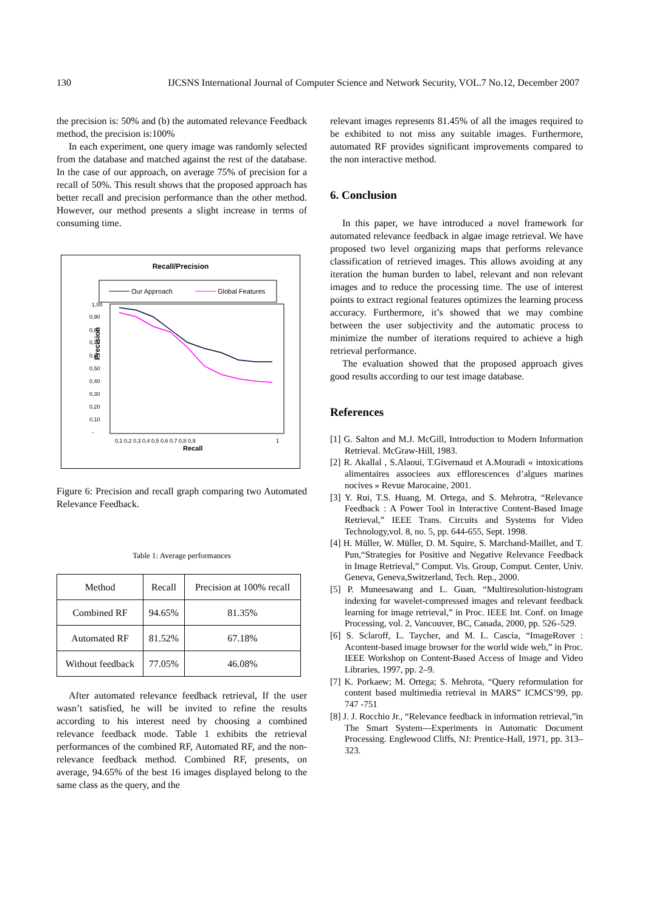130 IJCSNS International Journal of Computer Science and Network Security, VOL.7 No.12, December 2007
the precision is: 50% and (b) the automated relevance Feedback method, the precision is:100%
In each experiment, one query image was randomly selected from the database and matched against the rest of the database. In the case of our approach, on average 75% of precision for a recall of 50%. This result shows that the proposed approach has better recall and precision performance than the other method. However, our method presents a slight increase in terms of consuming time.
Recall/Precision
Our Approach
Global Features
Precision
1,00
0,90
0,80
0,70
0,60
0,50
0,40
0,30
0,20
0,10
-
0,1 0,2 0,3 0,4 0,5 0,6 0,7 0,8 0,9
1
Recall
Figure 6: Precision and recall graph comparing two Automated Relevance Feedback.
Table 1: Average performances
| Method | Recall | Precision at 100% recall |
| --- | --- | --- |
| Combined RF | 94.65% | 81.35% |
| Automated RF | 81.52% | 67.18% |
| Without feedback | 77.05% | 46.08% |
After automated relevance feedback retrieval, If the user wasn’t satisfied, he will be invited to refine the results according to his interest need by choosing a combined relevance feedback mode. Table 1 exhibits the retrieval performances of the combined RF, Automated RF, and the non-relevance feedback method. Combined RF, presents, on average, 94.65% of the best 16 images displayed belong to the same class as the query, and the
relevant images represents 81.45% of all the images required to be exhibited to not miss any suitable images. Furthermore, automated RF provides significant improvements compared to the non interactive method.
6. Conclusion
In this paper, we have introduced a novel framework for automated relevance feedback in algae image retrieval. We have proposed two level organizing maps that performs relevance classification of retrieved images. This allows avoiding at any iteration the human burden to label, relevant and non relevant images and to reduce the processing time. The use of interest points to extract regional features optimizes the learning process accuracy. Furthermore, it’s showed that we may combine between the user subjectivity and the automatic process to minimize the number of iterations required to achieve a high retrieval performance.
The evaluation showed that the proposed approach gives good results according to our test image database.
References
[1] G. Salton and M.J. McGill, Introduction to Modern Information Retrieval. McGraw-Hill, 1983.
[2] R. Akallal , S.Alaoui, T.Givernaud et A.Mouradi « intoxications alimentaires associees aux efflorescences d’algues marines nocives » Revue Marocaine, 2001.
[3] Y. Rui, T.S. Huang, M. Ortega, and S. Mehrotra, “Relevance Feedback : A Power Tool in Interactive Content-Based Image Retrieval,” IEEE Trans. Circuits and Systems for Video Technology,vol. 8, no. 5, pp. 644-655, Sept. 1998.
[4] H. Müller, W. Müller, D. M. Squire, S. Marchand-Maillet, and T. Pun,“Strategies for Positive and Negative Relevance Feedback in Image Retrieval,” Comput. Vis. Group, Comput. Center, Univ. Geneva, Geneva,Switzerland, Tech. Rep., 2000.
[5] P. Muneesawang and L. Guan, “Multiresolution-histogram indexing for wavelet-compressed images and relevant feedback learning for image retrieval,” in Proc. IEEE Int. Conf. on Image Processing, vol. 2, Vancouver, BC, Canada, 2000, pp. 526–529.
[6] S. Sclaroff, L. Taycher, and M. L. Cascia, “ImageRover : Acontent-based image browser for the world wide web,” in Proc. IEEE Workshop on Content-Based Access of Image and Video Libraries, 1997, pp. 2–9.
[7] K. Porkaew; M. Ortega; S. Mehrota, “Query reformulation for content based multimedia retrieval in MARS” ICMCS’99, pp. 747 -751
[8] J. J. Rocchio Jr., “Relevance feedback in information retrieval,”in The Smart System—Experiments in Automatic Document Processing. Englewood Cliffs, NJ: Prentice-Hall, 1971, pp. 313–323.